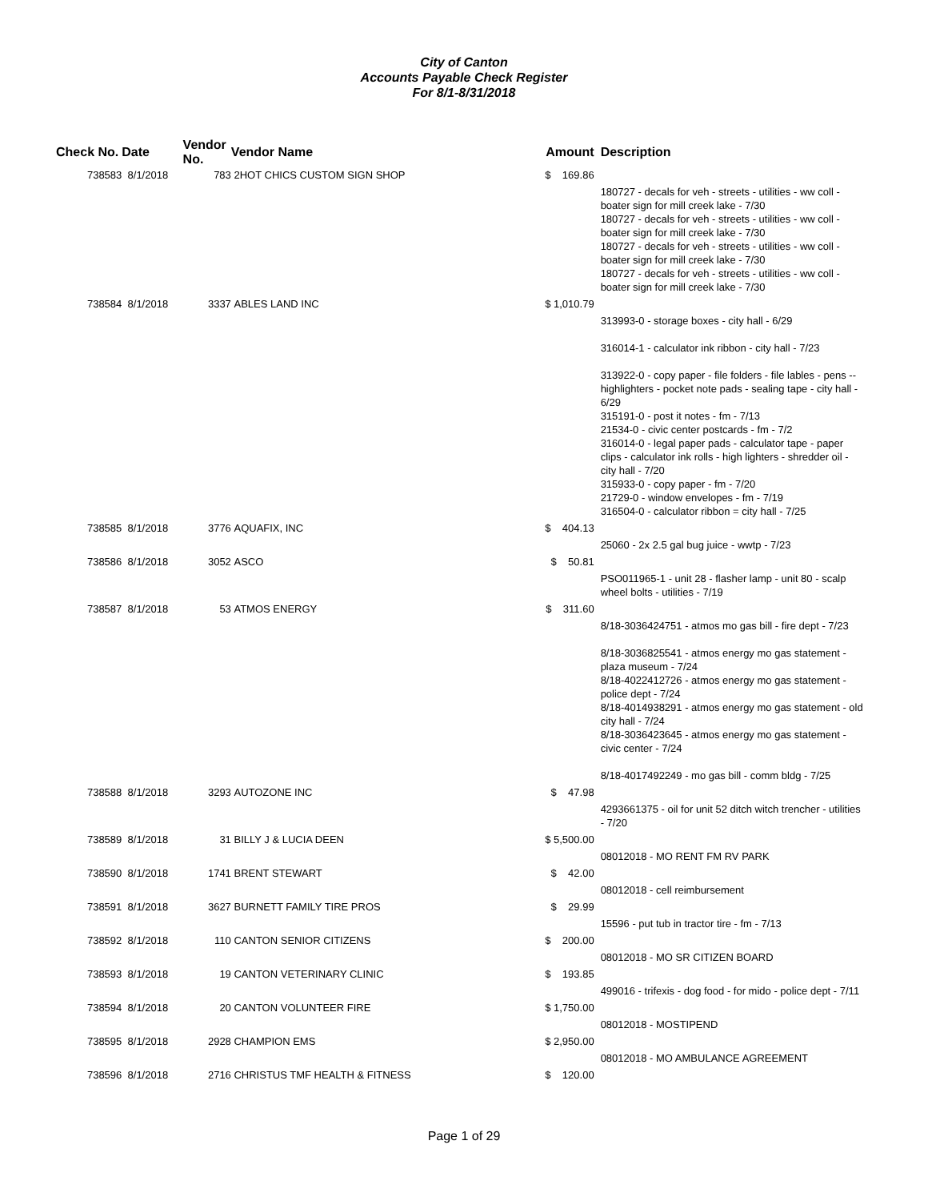City of Canton
Accounts Payable Check Register
For 8/1-8/31/2018
| Check No. | Date | Vendor No. | Vendor Name | Amount | Description |
| --- | --- | --- | --- | --- | --- |
| 738583 | 8/1/2018 | 783 | 2HOT CHICS CUSTOM SIGN SHOP | $ 169.86 | |
| | | | | | 180727 - decals for veh - streets - utilities - ww coll - boater sign for mill creek lake - 7/30 180727 - decals for veh - streets - utilities - ww coll - boater sign for mill creek lake - 7/30 180727 - decals for veh - streets - utilities - ww coll - boater sign for mill creek lake - 7/30 180727 - decals for veh - streets - utilities - ww coll - boater sign for mill creek lake - 7/30 |
| 738584 | 8/1/2018 | 3337 | ABLES LAND INC | $ 1,010.79 | |
| | | | | | 313993-0 - storage boxes - city hall - 6/29 316014-1 - calculator ink ribbon - city hall - 7/23 313922-0 - copy paper - file folders - file lables - pens -- highlighters - pocket note pads - sealing tape - city hall - 6/29 315191-0 - post it notes - fm - 7/13 21534-0 - civic center postcards - fm - 7/2 316014-0 - legal paper pads - calculator tape - paper clips - calculator ink rolls - high lighters - shredder oil - city hall - 7/20 315933-0 - copy paper - fm - 7/20 21729-0 - window envelopes - fm - 7/19 316504-0 - calculator ribbon = city hall - 7/25 |
| 738585 | 8/1/2018 | 3776 | AQUAFIX, INC | $ 404.13 | |
| | | | | | 25060 - 2x 2.5 gal bug juice - wwtp - 7/23 |
| 738586 | 8/1/2018 | 3052 | ASCO | $ 50.81 | |
| | | | | | PSO011965-1 - unit 28 - flasher lamp - unit 80 - scalp wheel bolts - utilities - 7/19 |
| 738587 | 8/1/2018 | 53 | ATMOS ENERGY | $ 311.60 | |
| | | | | | 8/18-3036424751 - atmos mo gas bill - fire dept - 7/23 8/18-3036825541 - atmos energy mo gas statement - plaza museum - 7/24 8/18-4022412726 - atmos energy mo gas statement - police dept - 7/24 8/18-4014938291 - atmos energy mo gas statement - old city hall - 7/24 8/18-3036423645 - atmos energy mo gas statement - civic center - 7/24 8/18-4017492249 - mo gas bill - comm bldg - 7/25 |
| 738588 | 8/1/2018 | 3293 | AUTOZONE INC | $ 47.98 | |
| | | | | | 4293661375 - oil for unit 52 ditch witch trencher - utilities - 7/20 |
| 738589 | 8/1/2018 | 31 | BILLY J & LUCIA DEEN | $ 5,500.00 | |
| | | | | | 08012018 - MO RENT FM RV PARK |
| 738590 | 8/1/2018 | 1741 | BRENT STEWART | $ 42.00 | |
| | | | | | 08012018 - cell reimbursement |
| 738591 | 8/1/2018 | 3627 | BURNETT FAMILY TIRE PROS | $ 29.99 | |
| | | | | | 15596 - put tub in tractor tire - fm - 7/13 |
| 738592 | 8/1/2018 | 110 | CANTON SENIOR CITIZENS | $ 200.00 | |
| | | | | | 08012018 - MO SR CITIZEN BOARD |
| 738593 | 8/1/2018 | 19 | CANTON VETERINARY CLINIC | $ 193.85 | |
| | | | | | 499016 - trifexis - dog food - for mido - police dept - 7/11 |
| 738594 | 8/1/2018 | 20 | CANTON VOLUNTEER FIRE | $ 1,750.00 | |
| | | | | | 08012018 - MOSTIPEND |
| 738595 | 8/1/2018 | 2928 | CHAMPION EMS | $ 2,950.00 | |
| | | | | | 08012018 - MO AMBULANCE AGREEMENT |
| 738596 | 8/1/2018 | 2716 | CHRISTUS TMF HEALTH & FITNESS | $ 120.00 | |
Page 1 of 29